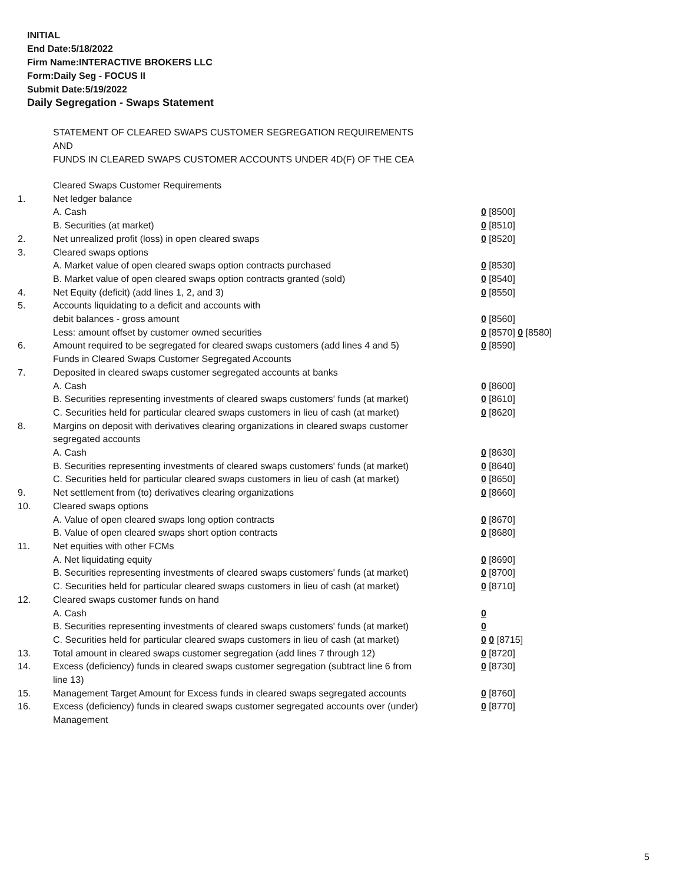INITIAL
End Date:5/18/2022
Firm Name:INTERACTIVE BROKERS LLC
Form:Daily Seg - FOCUS II
Submit Date:5/19/2022
Daily Segregation - Swaps Statement
STATEMENT OF CLEARED SWAPS CUSTOMER SEGREGATION REQUIREMENTS
AND
FUNDS IN CLEARED SWAPS CUSTOMER ACCOUNTS UNDER 4D(F) OF THE CEA
| | Cleared Swaps Customer Requirements | |
| 1. | Net ledger balance | |
| | A. Cash | 0 [8500] |
| | B. Securities (at market) | 0 [8510] |
| 2. | Net unrealized profit (loss) in open cleared swaps | 0 [8520] |
| 3. | Cleared swaps options | |
| | A. Market value of open cleared swaps option contracts purchased | 0 [8530] |
| | B. Market value of open cleared swaps option contracts granted (sold) | 0 [8540] |
| 4. | Net Equity (deficit) (add lines 1, 2, and 3) | 0 [8550] |
| 5. | Accounts liquidating to a deficit and accounts with | |
| | debit balances - gross amount | 0 [8560] |
| | Less: amount offset by customer owned securities | 0 [8570] 0 [8580] |
| 6. | Amount required to be segregated for cleared swaps customers (add lines 4 and 5) | 0 [8590] |
| | Funds in Cleared Swaps Customer Segregated Accounts | |
| 7. | Deposited in cleared swaps customer segregated accounts at banks | |
| | A. Cash | 0 [8600] |
| | B. Securities representing investments of cleared swaps customers' funds (at market) | 0 [8610] |
| | C. Securities held for particular cleared swaps customers in lieu of cash (at market) | 0 [8620] |
| 8. | Margins on deposit with derivatives clearing organizations in cleared swaps customer segregated accounts | |
| | A. Cash | 0 [8630] |
| | B. Securities representing investments of cleared swaps customers' funds (at market) | 0 [8640] |
| | C. Securities held for particular cleared swaps customers in lieu of cash (at market) | 0 [8650] |
| 9. | Net settlement from (to) derivatives clearing organizations | 0 [8660] |
| 10. | Cleared swaps options | |
| | A. Value of open cleared swaps long option contracts | 0 [8670] |
| | B. Value of open cleared swaps short option contracts | 0 [8680] |
| 11. | Net equities with other FCMs | |
| | A. Net liquidating equity | 0 [8690] |
| | B. Securities representing investments of cleared swaps customers' funds (at market) | 0 [8700] |
| | C. Securities held for particular cleared swaps customers in lieu of cash (at market) | 0 [8710] |
| 12. | Cleared swaps customer funds on hand | |
| | A. Cash | 0 |
| | B. Securities representing investments of cleared swaps customers' funds (at market) | 0 |
| | C. Securities held for particular cleared swaps customers in lieu of cash (at market) | 0 0 [8715] |
| 13. | Total amount in cleared swaps customer segregation (add lines 7 through 12) | 0 [8720] |
| 14. | Excess (deficiency) funds in cleared swaps customer segregation (subtract line 6 from line 13) | 0 [8730] |
| 15. | Management Target Amount for Excess funds in cleared swaps segregated accounts | 0 [8760] |
| 16. | Excess (deficiency) funds in cleared swaps customer segregated accounts over (under) Management | 0 [8770] |
5